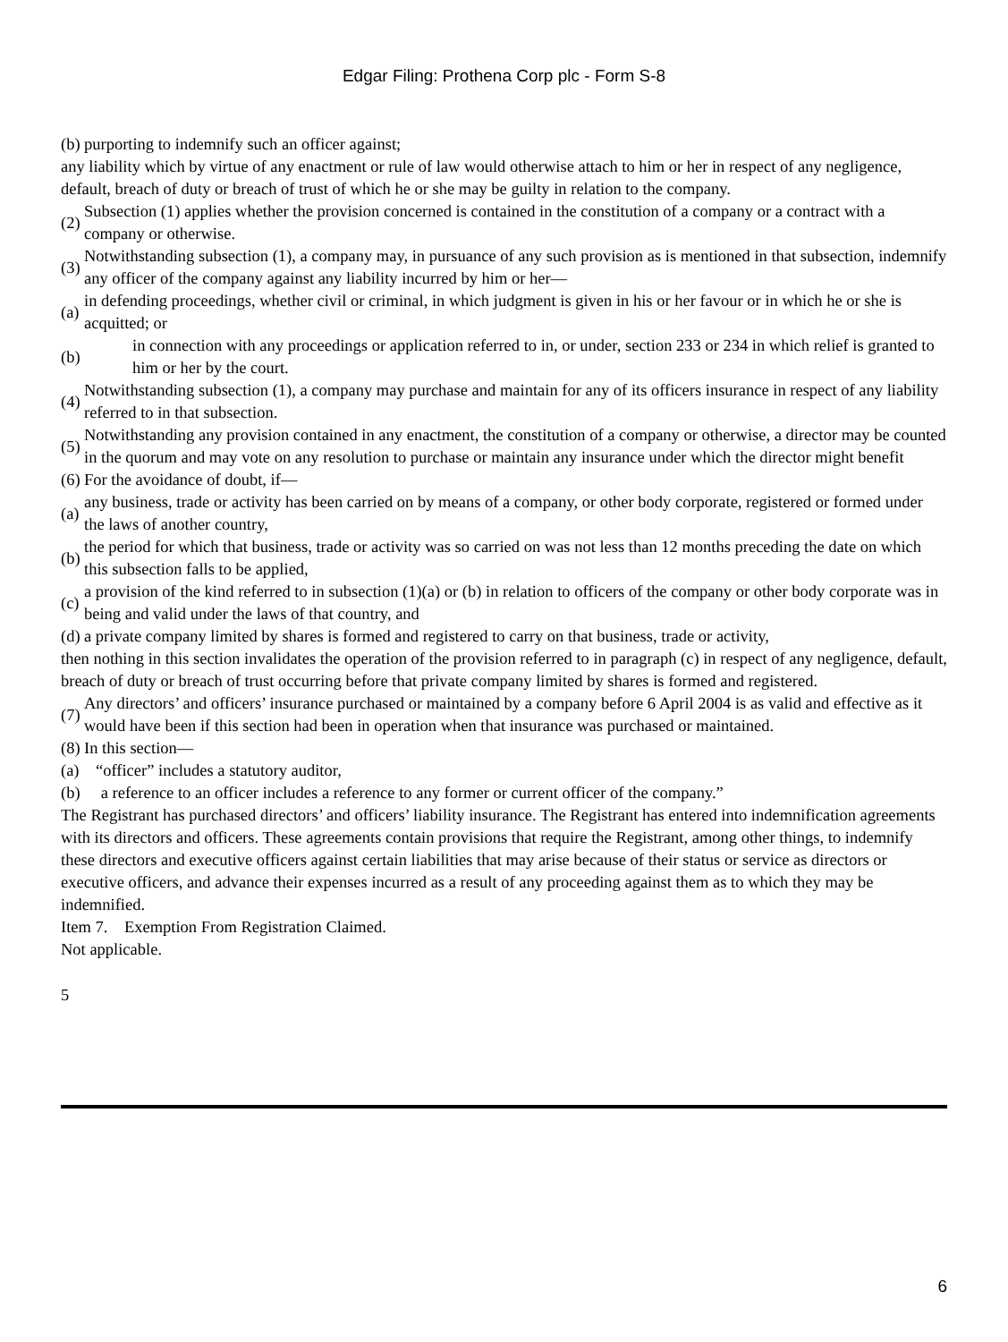Edgar Filing: Prothena Corp plc - Form S-8
(b) purporting to indemnify such an officer against;
any liability which by virtue of any enactment or rule of law would otherwise attach to him or her in respect of any negligence, default, breach of duty or breach of trust of which he or she may be guilty in relation to the company.
(2) Subsection (1) applies whether the provision concerned is contained in the constitution of a company or a contract with a company or otherwise.
(3) Notwithstanding subsection (1), a company may, in pursuance of any such provision as is mentioned in that subsection, indemnify any officer of the company against any liability incurred by him or her—
(a) in defending proceedings, whether civil or criminal, in which judgment is given in his or her favour or in which he or she is acquitted; or
(b) in connection with any proceedings or application referred to in, or under, section 233 or 234 in which relief is granted to him or her by the court.
(4) Notwithstanding subsection (1), a company may purchase and maintain for any of its officers insurance in respect of any liability referred to in that subsection.
(5) Notwithstanding any provision contained in any enactment, the constitution of a company or otherwise, a director may be counted in the quorum and may vote on any resolution to purchase or maintain any insurance under which the director might benefit
(6) For the avoidance of doubt, if—
(a) any business, trade or activity has been carried on by means of a company, or other body corporate, registered or formed under the laws of another country,
(b) the period for which that business, trade or activity was so carried on was not less than 12 months preceding the date on which this subsection falls to be applied,
(c) a provision of the kind referred to in subsection (1)(a) or (b) in relation to officers of the company or other body corporate was in being and valid under the laws of that country, and
(d) a private company limited by shares is formed and registered to carry on that business, trade or activity,
then nothing in this section invalidates the operation of the provision referred to in paragraph (c) in respect of any negligence, default, breach of duty or breach of trust occurring before that private company limited by shares is formed and registered.
(7) Any directors’ and officers’ insurance purchased or maintained by a company before 6 April 2004 is as valid and effective as it would have been if this section had been in operation when that insurance was purchased or maintained.
(8) In this section—
(a) “officer” includes a statutory auditor,
(b) a reference to an officer includes a reference to any former or current officer of the company.”
The Registrant has purchased directors’ and officers’ liability insurance. The Registrant has entered into indemnification agreements with its directors and officers. These agreements contain provisions that require the Registrant, among other things, to indemnify these directors and executive officers against certain liabilities that may arise because of their status or service as directors or executive officers, and advance their expenses incurred as a result of any proceeding against them as to which they may be indemnified.
Item 7. Exemption From Registration Claimed.
Not applicable.
5
6